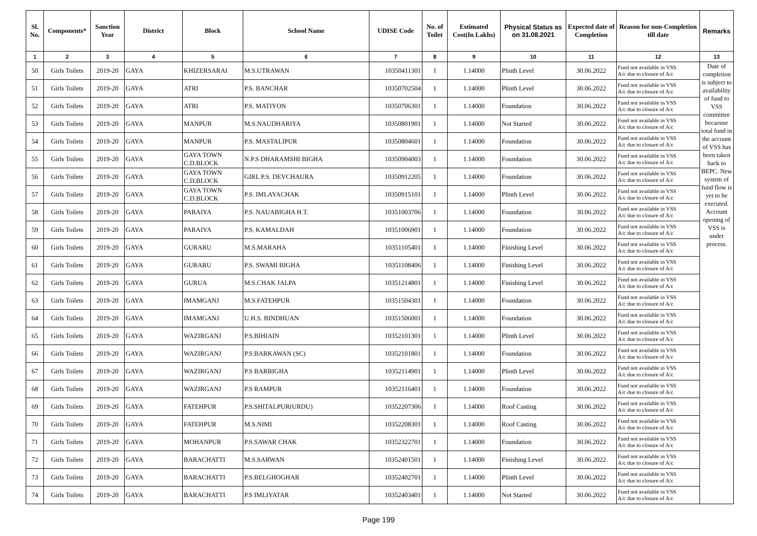| Sl. No. | Components* | Sanction Year | District | Block | School Name | UDISE Code | No. of Toilet | Estimated Cost(In Lakhs) | Physical Status as on 31.08.2021 | Expected date of Completion | Reason for non-Completion till date | Remarks |
| --- | --- | --- | --- | --- | --- | --- | --- | --- | --- | --- | --- | --- |
| 1 | 2 | 3 | 4 | 5 | 6 | 7 | 8 | 9 | 10 | 11 | 12 | 13 |
| 50 | Girls Toilets | 2019-20 | GAYA | KHIZERSARAI | M.S.UTRAWAN | 10350411301 | 1 | 1.14000 | Plinth Level | 30.06.2022 | Fund not available in VSS A/c due to closure of A/c | Date of completion is subject to availability of fund to VSS committee becaouse total fund in the account of VSS has been taken back to BEPC. New system of fund flow is yet to be executed. Account opening of VSS is under process. |
| 51 | Girls Toilets | 2019-20 | GAYA | ATRI | P.S. BANCHAR | 10350702504 | 1 | 1.14000 | Plinth Level | 30.06.2022 | Fund not available in VSS A/c due to closure of A/c | |
| 52 | Girls Toilets | 2019-20 | GAYA | ATRI | P.S. MATIYON | 10350706301 | 1 | 1.14000 | Foundation | 30.06.2022 | Fund not available in VSS A/c due to closure of A/c | |
| 53 | Girls Toilets | 2019-20 | GAYA | MANPUR | M.S.NAUDHARIYA | 10350801901 | 1 | 1.14000 | Not Started | 30.06.2022 | Fund not available in VSS A/c due to closure of A/c | |
| 54 | Girls Toilets | 2019-20 | GAYA | MANPUR | P.S. MASTALIPUR | 10350804601 | 1 | 1.14000 | Foundation | 30.06.2022 | Fund not available in VSS A/c due to closure of A/c | |
| 55 | Girls Toilets | 2019-20 | GAYA | GAYA TOWN C.D.BLOCK | N.P.S DHARAMSHI BIGHA | 10350904003 | 1 | 1.14000 | Foundation | 30.06.2022 | Fund not available in VSS A/c due to closure of A/c | |
| 56 | Girls Toilets | 2019-20 | GAYA | GAYA TOWN C.D.BLOCK | GIRL P.S. DEVCHAURA | 10350912205 | 1 | 1.14000 | Foundation | 30.06.2022 | Fund not available in VSS A/c due to closure of A/c | |
| 57 | Girls Toilets | 2019-20 | GAYA | GAYA TOWN C.D.BLOCK | P.S. IMLAYACHAK | 10350915101 | 1 | 1.14000 | Plinth Level | 30.06.2022 | Fund not available in VSS A/c due to closure of A/c | |
| 58 | Girls Toilets | 2019-20 | GAYA | PARAIYA | P.S. NAUABIGHA H.T. | 10351003706 | 1 | 1.14000 | Foundation | 30.06.2022 | Fund not available in VSS A/c due to closure of A/c | |
| 59 | Girls Toilets | 2019-20 | GAYA | PARAIYA | P.S. KAMALDAH | 10351006901 | 1 | 1.14000 | Foundation | 30.06.2022 | Fund not available in VSS A/c due to closure of A/c | |
| 60 | Girls Toilets | 2019-20 | GAYA | GURARU | M.S.MARAHA | 10351105401 | 1 | 1.14000 | Finishing Level | 30.06.2022 | Fund not available in VSS A/c due to closure of A/c | |
| 61 | Girls Toilets | 2019-20 | GAYA | GURARU | P.S. SWAMI BIGHA | 10351108406 | 1 | 1.14000 | Finishing Level | 30.06.2022 | Fund not available in VSS A/c due to closure of A/c | |
| 62 | Girls Toilets | 2019-20 | GAYA | GURUA | M.S.CHAK JALPA | 10351214801 | 1 | 1.14000 | Finishing Level | 30.06.2022 | Fund not available in VSS A/c due to closure of A/c | |
| 63 | Girls Toilets | 2019-20 | GAYA | IMAMGANJ | M.S.FATEHPUR | 10351504301 | 1 | 1.14000 | Foundation | 30.06.2022 | Fund not available in VSS A/c due to closure of A/c | |
| 64 | Girls Toilets | 2019-20 | GAYA | IMAMGANJ | U.H.S. BINDHUAN | 10351506001 | 1 | 1.14000 | Foundation | 30.06.2022 | Fund not available in VSS A/c due to closure of A/c | |
| 65 | Girls Toilets | 2019-20 | GAYA | WAZIRGANJ | P.S.BIHIAIN | 10352101301 | 1 | 1.14000 | Plinth Level | 30.06.2022 | Fund not available in VSS A/c due to closure of A/c | |
| 66 | Girls Toilets | 2019-20 | GAYA | WAZIRGANJ | P.S.BARKAWAN (SC) | 10352101801 | 1 | 1.14000 | Foundation | 30.06.2022 | Fund not available in VSS A/c due to closure of A/c | |
| 67 | Girls Toilets | 2019-20 | GAYA | WAZIRGANJ | P.S BARBIGHA | 10352114901 | 1 | 1.14000 | Plinth Level | 30.06.2022 | Fund not available in VSS A/c due to closure of A/c | |
| 68 | Girls Toilets | 2019-20 | GAYA | WAZIRGANJ | P.S RAMPUR | 10352116401 | 1 | 1.14000 | Foundation | 30.06.2022 | Fund not available in VSS A/c due to closure of A/c | |
| 69 | Girls Toilets | 2019-20 | GAYA | FATEHPUR | P.S.SHITALPUR(URDU) | 10352207306 | 1 | 1.14000 | Roof Casting | 30.06.2022 | Fund not available in VSS A/c due to closure of A/c | |
| 70 | Girls Toilets | 2019-20 | GAYA | FATEHPUR | M.S.NIMI | 10352208301 | 1 | 1.14000 | Roof Casting | 30.06.2022 | Fund not available in VSS A/c due to closure of A/c | |
| 71 | Girls Toilets | 2019-20 | GAYA | MOHANPUR | P.S.SAWAR CHAK | 10352322701 | 1 | 1.14000 | Foundation | 30.06.2022 | Fund not available in VSS A/c due to closure of A/c | |
| 72 | Girls Toilets | 2019-20 | GAYA | BARACHATTI | M.S.SARWAN | 10352401501 | 1 | 1.14000 | Finishing Level | 30.06.2022 | Fund not available in VSS A/c due to closure of A/c | |
| 73 | Girls Toilets | 2019-20 | GAYA | BARACHATTI | P.S.BELGHOGHAR | 10352402701 | 1 | 1.14000 | Plinth Level | 30.06.2022 | Fund not available in VSS A/c due to closure of A/c | |
| 74 | Girls Toilets | 2019-20 | GAYA | BARACHATTI | P.S IMLIYATAR | 10352403401 | 1 | 1.14000 | Not Started | 30.06.2022 | Fund not available in VSS A/c due to closure of A/c | |
Page 199